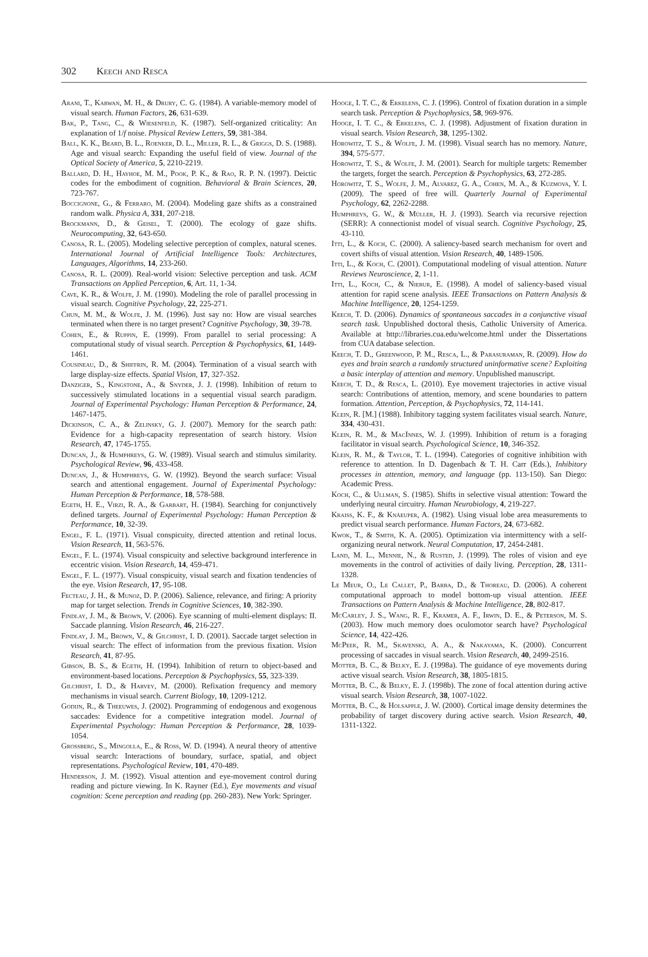302 Keech and Resca
Arani, T., Karwan, M. H., & Drury, C. G. (1984). A variable-memory model of visual search. Human Factors, 26, 631-639.
Bak, P., Tang, C., & Wiesenfeld, K. (1987). Self-organized criticality: An explanation of 1/f noise. Physical Review Letters, 59, 381-384.
Ball, K. K., Beard, B. L., Roenker, D. L., Miller, R. L., & Griggs, D. S. (1988). Age and visual search: Expanding the useful field of view. Journal of the Optical Society of America, 5, 2210-2219.
Ballard, D. H., Hayhoe, M. M., Pook, P. K., & Rao, R. P. N. (1997). Deictic codes for the embodiment of cognition. Behavioral & Brain Sciences, 20, 723-767.
Boccignone, G., & Ferraro, M. (2004). Modeling gaze shifts as a constrained random walk. Physica A, 331, 207-218.
Brockmann, D., & Geisel, T. (2000). The ecology of gaze shifts. Neurocomputing, 32, 643-650.
Canosa, R. L. (2005). Modeling selective perception of complex, natural scenes. International Journal of Artificial Intelligence Tools: Architectures, Languages, Algorithms, 14, 233-260.
Canosa, R. L. (2009). Real-world vision: Selective perception and task. ACM Transactions on Applied Perception, 6, Art. 11, 1-34.
Cave, K. R., & Wolfe, J. M. (1990). Modeling the role of parallel processing in visual search. Cognitive Psychology, 22, 225-271.
Chun, M. M., & Wolfe, J. M. (1996). Just say no: How are visual searches terminated when there is no target present? Cognitive Psychology, 30, 39-78.
Cohen, E., & Ruppin, E. (1999). From parallel to serial processing: A computational study of visual search. Perception & Psychophysics, 61, 1449-1461.
Cousineau, D., & Shiffrin, R. M. (2004). Termination of a visual search with large display-size effects. Spatial Vision, 17, 327-352.
Danziger, S., Kingstone, A., & Snyder, J. J. (1998). Inhibition of return to successively stimulated locations in a sequential visual search paradigm. Journal of Experimental Psychology: Human Perception & Performance, 24, 1467-1475.
Dickinson, C. A., & Zelinsky, G. J. (2007). Memory for the search path: Evidence for a high-capacity representation of search history. Vision Research, 47, 1745-1755.
Duncan, J., & Humphreys, G. W. (1989). Visual search and stimulus similarity. Psychological Review, 96, 433-458.
Duncan, J., & Humphreys, G. W. (1992). Beyond the search surface: Visual search and attentional engagement. Journal of Experimental Psychology: Human Perception & Performance, 18, 578-588.
Egeth, H. E., Virzi, R. A., & Garbart, H. (1984). Searching for conjunctively defined targets. Journal of Experimental Psychology: Human Perception & Performance, 10, 32-39.
Engel, F. L. (1971). Visual conspicuity, directed attention and retinal locus. Vision Research, 11, 563-576.
Engel, F. L. (1974). Visual conspicuity and selective background interference in eccentric vision. Vision Research, 14, 459-471.
Engel, F. L. (1977). Visual conspicuity, visual search and fixation tendencies of the eye. Vision Research, 17, 95-108.
Fecteau, J. H., & Munoz, D. P. (2006). Salience, relevance, and firing: A priority map for target selection. Trends in Cognitive Sciences, 10, 382-390.
Findlay, J. M., & Brown, V. (2006). Eye scanning of multi-element displays: II. Saccade planning. Vision Research, 46, 216-227.
Findlay, J. M., Brown, V., & Gilchrist, I. D. (2001). Saccade target selection in visual search: The effect of information from the previous fixation. Vision Research, 41, 87-95.
Gibson, B. S., & Egeth, H. (1994). Inhibition of return to object-based and environment-based locations. Perception & Psychophysics, 55, 323-339.
Gilchrist, I. D., & Harvey, M. (2000). Refixation frequency and memory mechanisms in visual search. Current Biology, 10, 1209-1212.
Godijn, R., & Theeuwes, J. (2002). Programming of endogenous and exogenous saccades: Evidence for a competitive integration model. Journal of Experimental Psychology: Human Perception & Performance, 28, 1039-1054.
Grossberg, S., Mingolla, E., & Ross, W. D. (1994). A neural theory of attentive visual search: Interactions of boundary, surface, spatial, and object representations. Psychological Review, 101, 470-489.
Henderson, J. M. (1992). Visual attention and eye-movement control during reading and picture viewing. In K. Rayner (Ed.), Eye movements and visual cognition: Scene perception and reading (pp. 260-283). New York: Springer.
Hooge, I. T. C., & Erkelens, C. J. (1996). Control of fixation duration in a simple search task. Perception & Psychophysics, 58, 969-976.
Hooge, I. T. C., & Erkelens, C. J. (1998). Adjustment of fixation duration in visual search. Vision Research, 38, 1295-1302.
Horowitz, T. S., & Wolfe, J. M. (1998). Visual search has no memory. Nature, 394, 575-577.
Horowitz, T. S., & Wolfe, J. M. (2001). Search for multiple targets: Remember the targets, forget the search. Perception & Psychophysics, 63, 272-285.
Horowitz, T. S., Wolfe, J. M., Alvarez, G. A., Cohen, M. A., & Kuzmova, Y. I. (2009). The speed of free will. Quarterly Journal of Experimental Psychology, 62, 2262-2288.
Humphreys, G. W., & Müller, H. J. (1993). Search via recursive rejection (SERR): A connectionist model of visual search. Cognitive Psychology, 25, 43-110.
Itti, L., & Koch, C. (2000). A saliency-based search mechanism for overt and covert shifts of visual attention. Vision Research, 40, 1489-1506.
Itti, L., & Koch, C. (2001). Computational modeling of visual attention. Nature Reviews Neuroscience, 2, 1-11.
Itti, L., Koch, C., & Niebur, E. (1998). A model of saliency-based visual attention for rapid scene analysis. IEEE Transactions on Pattern Analysis & Machine Intelligence, 20, 1254-1259.
Keech, T. D. (2006). Dynamics of spontaneous saccades in a conjunctive visual search task. Unpublished doctoral thesis, Catholic University of America. Available at http://libraries.cua.edu/welcome.html under the Dissertations from CUA database selection.
Keech, T. D., Greenwood, P. M., Resca, L., & Parasuraman, R. (2009). How do eyes and brain search a randomly structured uninformative scene? Exploiting a basic interplay of attention and memory. Unpublished manuscript.
Keech, T. D., & Resca, L. (2010). Eye movement trajectories in active visual search: Contributions of attention, memory, and scene boundaries to pattern formation. Attention, Perception, & Psychophysics, 72, 114-141.
Klein, R. [M.] (1988). Inhibitory tagging system facilitates visual search. Nature, 334, 430-431.
Klein, R. M., & MacInnes, W. J. (1999). Inhibition of return is a foraging facilitator in visual search. Psychological Science, 10, 346-352.
Klein, R. M., & Taylor, T. L. (1994). Categories of cognitive inhibition with reference to attention. In D. Dagenbach & T. H. Carr (Eds.), Inhibitory processes in attention, memory, and language (pp. 113-150). San Diego: Academic Press.
Koch, C., & Ullman, S. (1985). Shifts in selective visual attention: Toward the underlying neural circuitry. Human Neurobiology, 4, 219-227.
Kraiss, K. F., & Knäeuper, A. (1982). Using visual lobe area measurements to predict visual search performance. Human Factors, 24, 673-682.
Kwok, T., & Smith, K. A. (2005). Optimization via intermittency with a self-organizing neural network. Neural Computation, 17, 2454-2481.
Land, M. L., Mennie, N., & Rusted, J. (1999). The roles of vision and eye movements in the control of activities of daily living. Perception, 28, 1311-1328.
Le Meur, O., Le Callet, P., Barba, D., & Thoreau, D. (2006). A coherent computational approach to model bottom-up visual attention. IEEE Transactions on Pattern Analysis & Machine Intelligence, 28, 802-817.
McCarley, J. S., Wang, R. F., Kramer, A. F., Irwin, D. E., & Peterson, M. S. (2003). How much memory does oculomotor search have? Psychological Science, 14, 422-426.
McPeek, R. M., Skavenski, A. A., & Nakayama, K. (2000). Concurrent processing of saccades in visual search. Vision Research, 40, 2499-2516.
Motter, B. C., & Belky, E. J. (1998a). The guidance of eye movements during active visual search. Vision Research, 38, 1805-1815.
Motter, B. C., & Belky, E. J. (1998b). The zone of focal attention during active visual search. Vision Research, 38, 1007-1022.
Motter, B. C., & Holsapple, J. W. (2000). Cortical image density determines the probability of target discovery during active search. Vision Research, 40, 1311-1322.